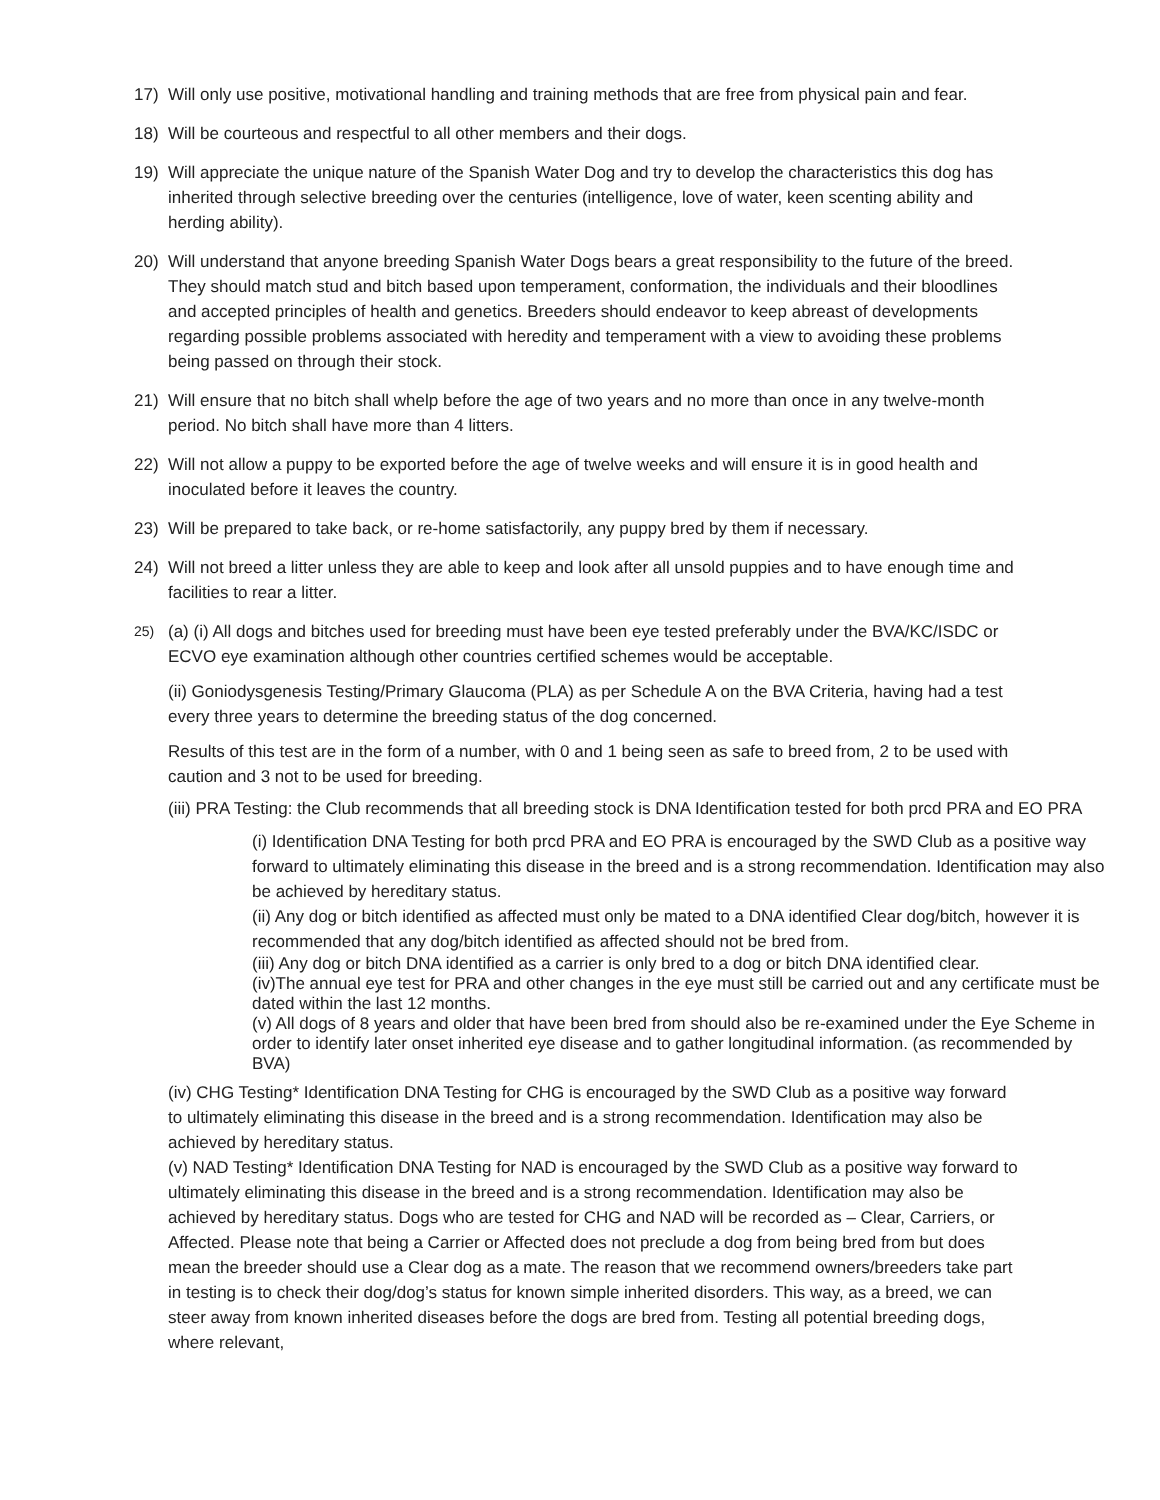17) Will only use positive, motivational handling and training methods that are free from physical pain and fear.
18) Will be courteous and respectful to all other members and their dogs.
19) Will appreciate the unique nature of the Spanish Water Dog and try to develop the characteristics this dog has inherited through selective breeding over the centuries (intelligence, love of water, keen scenting ability and herding ability).
20) Will understand that anyone breeding Spanish Water Dogs bears a great responsibility to the future of the breed. They should match stud and bitch based upon temperament, conformation, the individuals and their bloodlines and accepted principles of health and genetics. Breeders should endeavor to keep abreast of developments regarding possible problems associated with heredity and temperament with a view to avoiding these problems being passed on through their stock.
21) Will ensure that no bitch shall whelp before the age of two years and no more than once in any twelve-month period. No bitch shall have more than 4 litters.
22) Will not allow a puppy to be exported before the age of twelve weeks and will ensure it is in good health and inoculated before it leaves the country.
23) Will be prepared to take back, or re-home satisfactorily, any puppy bred by them if necessary.
24) Will not breed a litter unless they are able to keep and look after all unsold puppies and to have enough time and facilities to rear a litter.
25)
(a) (i) All dogs and bitches used for breeding must have been eye tested preferably under the BVA/KC/ISDC or ECVO eye examination although other countries certified schemes would be acceptable.
(ii) Goniodysgenesis Testing/Primary Glaucoma (PLA) as per Schedule A on the BVA Criteria, having had a test every three years to determine the breeding status of the dog concerned.
Results of this test are in the form of a number, with 0 and 1 being seen as safe to breed from, 2 to be used with caution and 3 not to be used for breeding.
(iii) PRA Testing: the Club recommends that all breeding stock is DNA Identification tested for both prcd PRA and EO PRA
(i) Identification DNA Testing for both prcd PRA and EO PRA is encouraged by the SWD Club as a positive way forward to ultimately eliminating this disease in the breed and is a strong recommendation. Identification may also be achieved by hereditary status.
(ii) Any dog or bitch identified as affected must only be mated to a DNA identified Clear dog/bitch, however it is recommended that any dog/bitch identified as affected should not be bred from.
(iii) Any dog or bitch DNA identified as a carrier is only bred to a dog or bitch DNA identified clear.
(iv)The annual eye test for PRA and other changes in the eye must still be carried out and any certificate must be dated within the last 12 months.
(v) All dogs of 8 years and older that have been bred from should also be re-examined under the Eye Scheme in order to identify later onset inherited eye disease and to gather longitudinal information. (as recommended by BVA)
(iv) CHG Testing* Identification DNA Testing for CHG is encouraged by the SWD Club as a positive way forward to ultimately eliminating this disease in the breed and is a strong recommendation. Identification may also be achieved by hereditary status.
(v) NAD Testing* Identification DNA Testing for NAD is encouraged by the SWD Club as a positive way forward to ultimately eliminating this disease in the breed and is a strong recommendation. Identification may also be achieved by hereditary status. Dogs who are tested for CHG and NAD will be recorded as – Clear, Carriers, or Affected. Please note that being a Carrier or Affected does not preclude a dog from being bred from but does mean the breeder should use a Clear dog as a mate. The reason that we recommend owners/breeders take part in testing is to check their dog/dog’s status for known simple inherited disorders. This way, as a breed, we can steer away from known inherited diseases before the dogs are bred from. Testing all potential breeding dogs, where relevant,